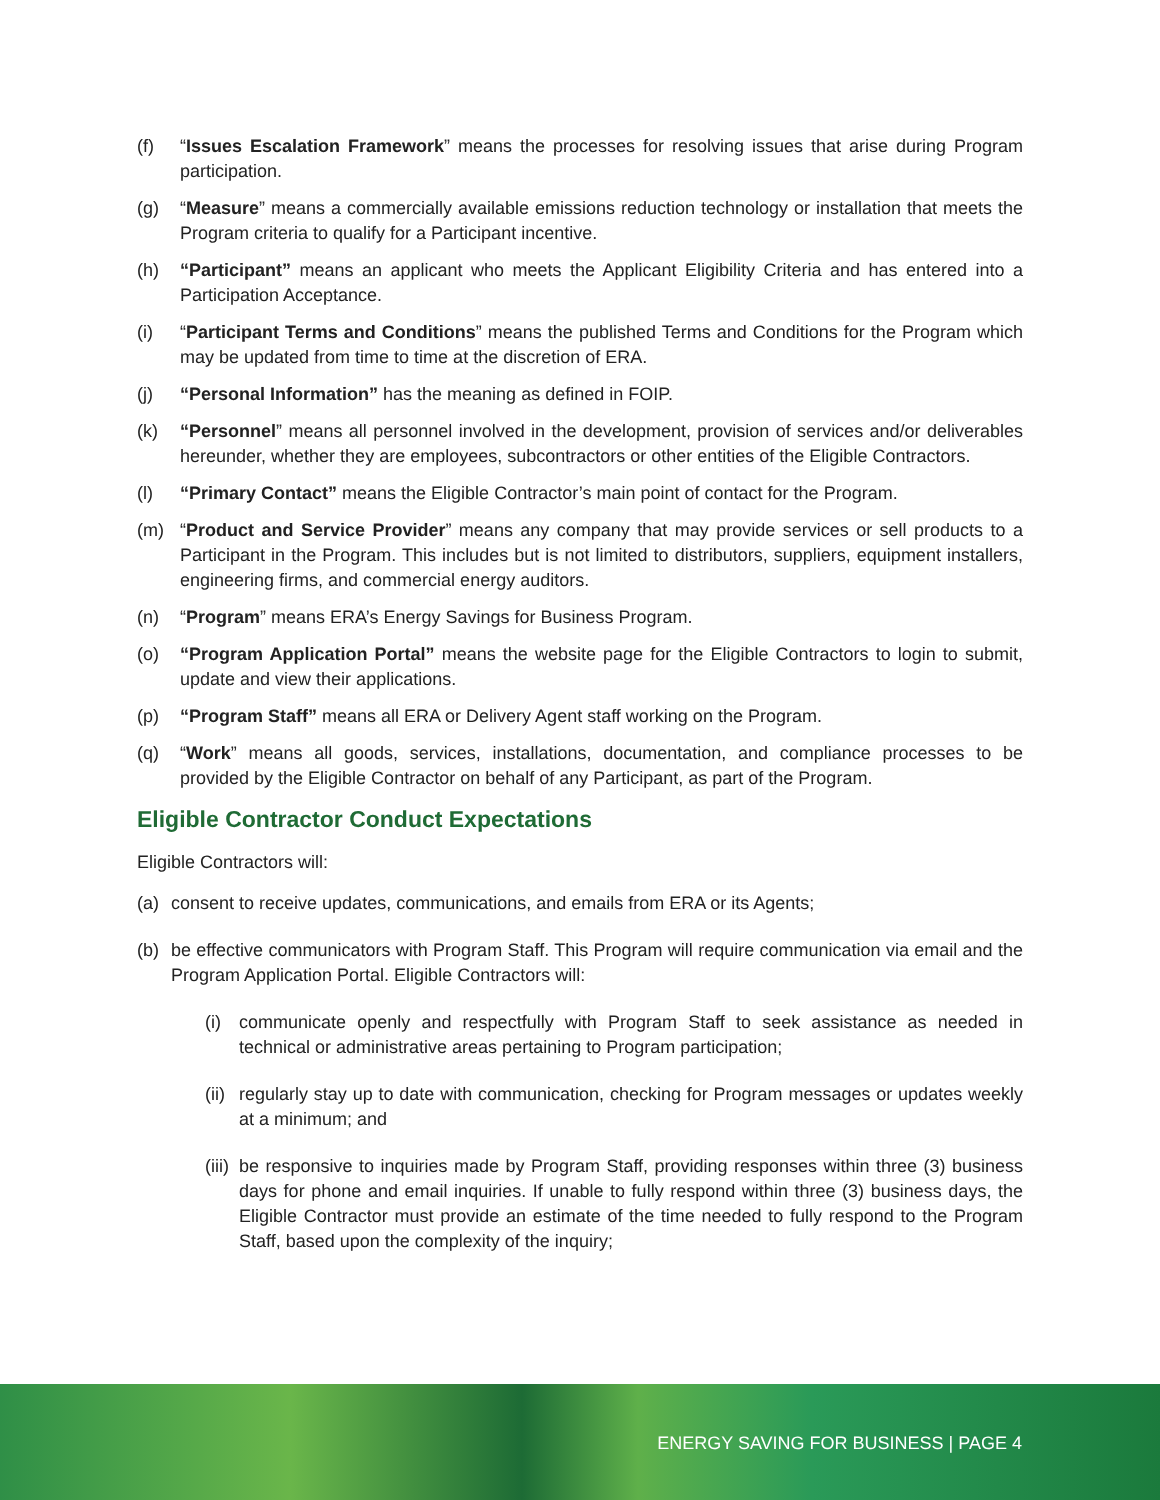(f) “Issues Escalation Framework” means the processes for resolving issues that arise during Program participation.
(g) “Measure” means a commercially available emissions reduction technology or installation that meets the Program criteria to qualify for a Participant incentive.
(h) “Participant” means an applicant who meets the Applicant Eligibility Criteria and has entered into a Participation Acceptance.
(i) “Participant Terms and Conditions” means the published Terms and Conditions for the Program which may be updated from time to time at the discretion of ERA.
(j) “Personal Information” has the meaning as defined in FOIP.
(k) “Personnel” means all personnel involved in the development, provision of services and/or deliverables hereunder, whether they are employees, subcontractors or other entities of the Eligible Contractors.
(l) “Primary Contact” means the Eligible Contractor’s main point of contact for the Program.
(m) “Product and Service Provider” means any company that may provide services or sell products to a Participant in the Program. This includes but is not limited to distributors, suppliers, equipment installers, engineering firms, and commercial energy auditors.
(n) “Program” means ERA’s Energy Savings for Business Program.
(o) “Program Application Portal” means the website page for the Eligible Contractors to login to submit, update and view their applications.
(p) “Program Staff” means all ERA or Delivery Agent staff working on the Program.
(q) “Work” means all goods, services, installations, documentation, and compliance processes to be provided by the Eligible Contractor on behalf of any Participant, as part of the Program.
Eligible Contractor Conduct Expectations
Eligible Contractors will:
(a) consent to receive updates, communications, and emails from ERA or its Agents;
(b) be effective communicators with Program Staff. This Program will require communication via email and the Program Application Portal. Eligible Contractors will:
(i) communicate openly and respectfully with Program Staff to seek assistance as needed in technical or administrative areas pertaining to Program participation;
(ii)
regularly stay up to date with communication, checking for Program messages or updates weekly at a minimum; and
(iii)
be responsive to inquiries made by Program Staff, providing responses within three (3) business days for phone and email inquiries. If unable to fully respond within three (3) business days, the Eligible Contractor must provide an estimate of the time needed to fully respond to the Program Staff, based upon the complexity of the inquiry;
ENERGY SAVING FOR BUSINESS | PAGE 4